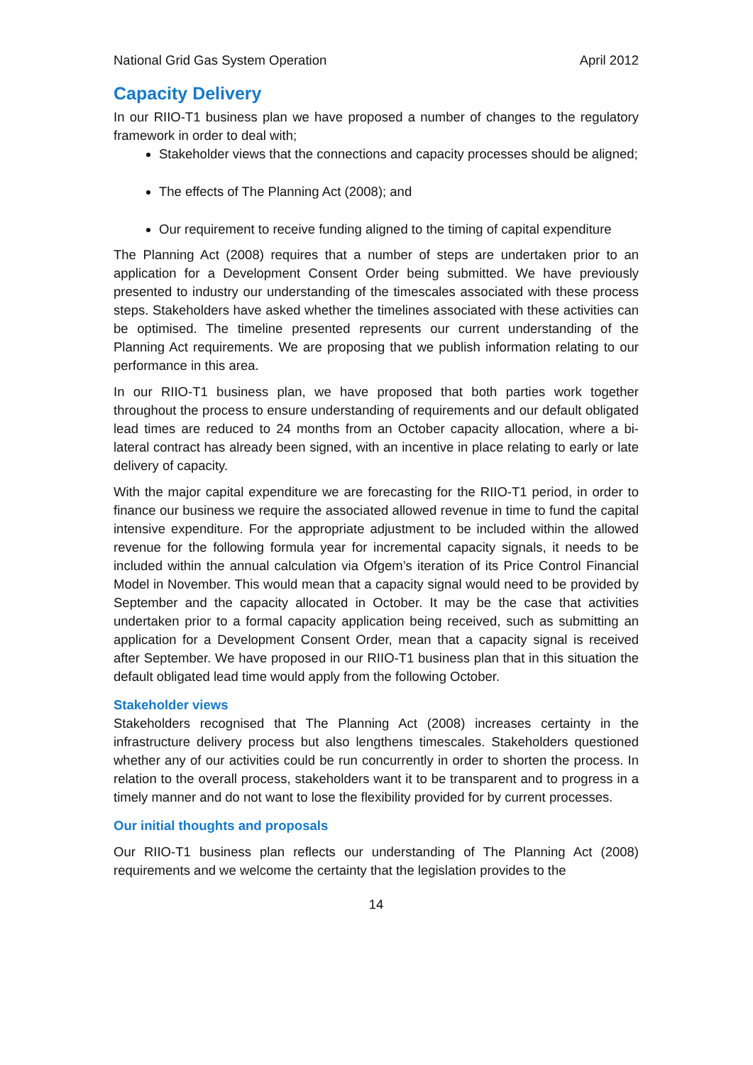National Grid Gas System Operation April 2012
Capacity Delivery
In our RIIO-T1 business plan we have proposed a number of changes to the regulatory framework in order to deal with;
Stakeholder views that the connections and capacity processes should be aligned;
The effects of The Planning Act (2008); and
Our requirement to receive funding aligned to the timing of capital expenditure
The Planning Act (2008) requires that a number of steps are undertaken prior to an application for a Development Consent Order being submitted. We have previously presented to industry our understanding of the timescales associated with these process steps. Stakeholders have asked whether the timelines associated with these activities can be optimised. The timeline presented represents our current understanding of the Planning Act requirements. We are proposing that we publish information relating to our performance in this area.
In our RIIO-T1 business plan, we have proposed that both parties work together throughout the process to ensure understanding of requirements and our default obligated lead times are reduced to 24 months from an October capacity allocation, where a bi-lateral contract has already been signed, with an incentive in place relating to early or late delivery of capacity.
With the major capital expenditure we are forecasting for the RIIO-T1 period, in order to finance our business we require the associated allowed revenue in time to fund the capital intensive expenditure. For the appropriate adjustment to be included within the allowed revenue for the following formula year for incremental capacity signals, it needs to be included within the annual calculation via Ofgem’s iteration of its Price Control Financial Model in November. This would mean that a capacity signal would need to be provided by September and the capacity allocated in October. It may be the case that activities undertaken prior to a formal capacity application being received, such as submitting an application for a Development Consent Order, mean that a capacity signal is received after September. We have proposed in our RIIO-T1 business plan that in this situation the default obligated lead time would apply from the following October.
Stakeholder views
Stakeholders recognised that The Planning Act (2008) increases certainty in the infrastructure delivery process but also lengthens timescales. Stakeholders questioned whether any of our activities could be run concurrently in order to shorten the process. In relation to the overall process, stakeholders want it to be transparent and to progress in a timely manner and do not want to lose the flexibility provided for by current processes.
Our initial thoughts and proposals
Our RIIO-T1 business plan reflects our understanding of The Planning Act (2008) requirements and we welcome the certainty that the legislation provides to the
14